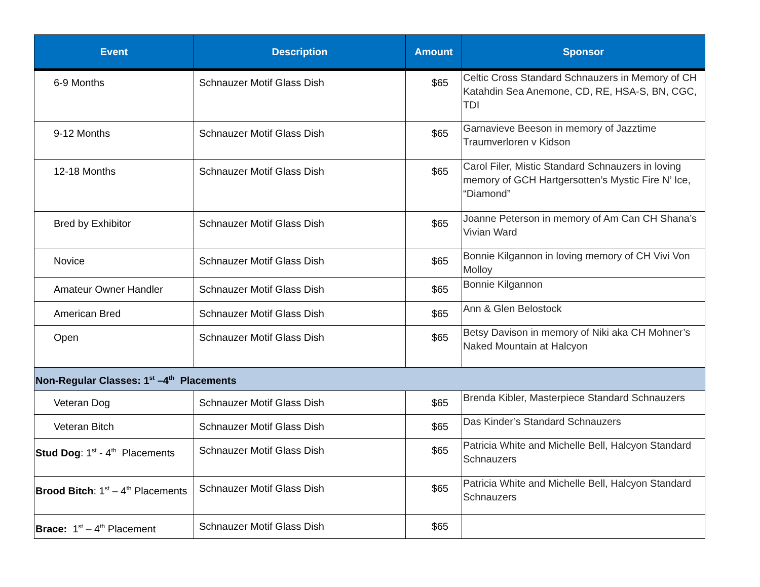| Event | Description | Amount | Sponsor |
| --- | --- | --- | --- |
| 6-9 Months | Schnauzer Motif Glass Dish | $65 | Celtic Cross Standard Schnauzers in Memory of CH Katahdin Sea Anemone, CD, RE, HSA-S, BN, CGC, TDI |
| 9-12 Months | Schnauzer Motif Glass Dish | $65 | Garnavieve Beeson in memory of Jazztime Traumverloren v Kidson |
| 12-18 Months | Schnauzer Motif Glass Dish | $65 | Carol Filer, Mistic Standard Schnauzers in loving memory of GCH Hartgersotten’s Mystic Fire N’ Ice, “Diamond” |
| Bred by Exhibitor | Schnauzer Motif Glass Dish | $65 | Joanne Peterson in memory of Am Can CH Shana’s Vivian Ward |
| Novice | Schnauzer Motif Glass Dish | $65 | Bonnie Kilgannon in loving memory of CH Vivi Von Molloy |
| Amateur Owner Handler | Schnauzer Motif Glass Dish | $65 | Bonnie Kilgannon |
| American Bred | Schnauzer Motif Glass Dish | $65 | Ann & Glen Belostock |
| Open | Schnauzer Motif Glass Dish | $65 | Betsy Davison in memory of Niki aka CH Mohner’s Naked Mountain at Halcyon |
| Non-Regular Classes: 1<sup>st</sup> –4<sup>th</sup> Placements | | | |
| Veteran Dog | Schnauzer Motif Glass Dish | $65 | Brenda Kibler, Masterpiece Standard Schnauzers |
| Veteran Bitch | Schnauzer Motif Glass Dish | $65 | Das Kinder’s Standard Schnauzers |
| Stud Dog : 1<sup>st</sup> - 4<sup>th</sup> Placements | Schnauzer Motif Glass Dish | $65 | Patricia White and Michelle Bell, Halcyon Standard Schnauzers |
| Brood Bitch : 1<sup>st</sup> – 4<sup>th</sup> Placements | Schnauzer Motif Glass Dish | $65 | Patricia White and Michelle Bell, Halcyon Standard Schnauzers |
| Brace: 1<sup>st</sup> – 4<sup>th</sup> Placement | Schnauzer Motif Glass Dish | $65 | |